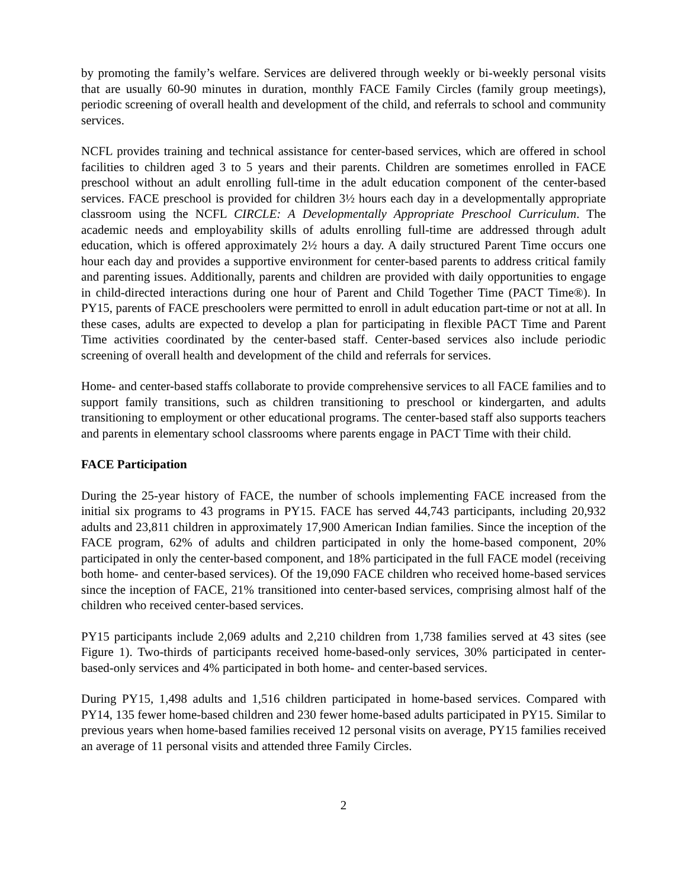by promoting the family’s welfare. Services are delivered through weekly or bi-weekly personal visits that are usually 60-90 minutes in duration, monthly FACE Family Circles (family group meetings), periodic screening of overall health and development of the child, and referrals to school and community services.
NCFL provides training and technical assistance for center-based services, which are offered in school facilities to children aged 3 to 5 years and their parents. Children are sometimes enrolled in FACE preschool without an adult enrolling full-time in the adult education component of the center-based services. FACE preschool is provided for children 3½ hours each day in a developmentally appropriate classroom using the NCFL CIRCLE: A Developmentally Appropriate Preschool Curriculum. The academic needs and employability skills of adults enrolling full-time are addressed through adult education, which is offered approximately 2½ hours a day. A daily structured Parent Time occurs one hour each day and provides a supportive environment for center-based parents to address critical family and parenting issues. Additionally, parents and children are provided with daily opportunities to engage in child-directed interactions during one hour of Parent and Child Together Time (PACT Time®). In PY15, parents of FACE preschoolers were permitted to enroll in adult education part-time or not at all. In these cases, adults are expected to develop a plan for participating in flexible PACT Time and Parent Time activities coordinated by the center-based staff. Center-based services also include periodic screening of overall health and development of the child and referrals for services.
Home- and center-based staffs collaborate to provide comprehensive services to all FACE families and to support family transitions, such as children transitioning to preschool or kindergarten, and adults transitioning to employment or other educational programs. The center-based staff also supports teachers and parents in elementary school classrooms where parents engage in PACT Time with their child.
FACE Participation
During the 25-year history of FACE, the number of schools implementing FACE increased from the initial six programs to 43 programs in PY15. FACE has served 44,743 participants, including 20,932 adults and 23,811 children in approximately 17,900 American Indian families. Since the inception of the FACE program, 62% of adults and children participated in only the home-based component, 20% participated in only the center-based component, and 18% participated in the full FACE model (receiving both home- and center-based services). Of the 19,090 FACE children who received home-based services since the inception of FACE, 21% transitioned into center-based services, comprising almost half of the children who received center-based services.
PY15 participants include 2,069 adults and 2,210 children from 1,738 families served at 43 sites (see Figure 1). Two-thirds of participants received home-based-only services, 30% participated in center-based-only services and 4% participated in both home- and center-based services.
During PY15, 1,498 adults and 1,516 children participated in home-based services. Compared with PY14, 135 fewer home-based children and 230 fewer home-based adults participated in PY15. Similar to previous years when home-based families received 12 personal visits on average, PY15 families received an average of 11 personal visits and attended three Family Circles.
2